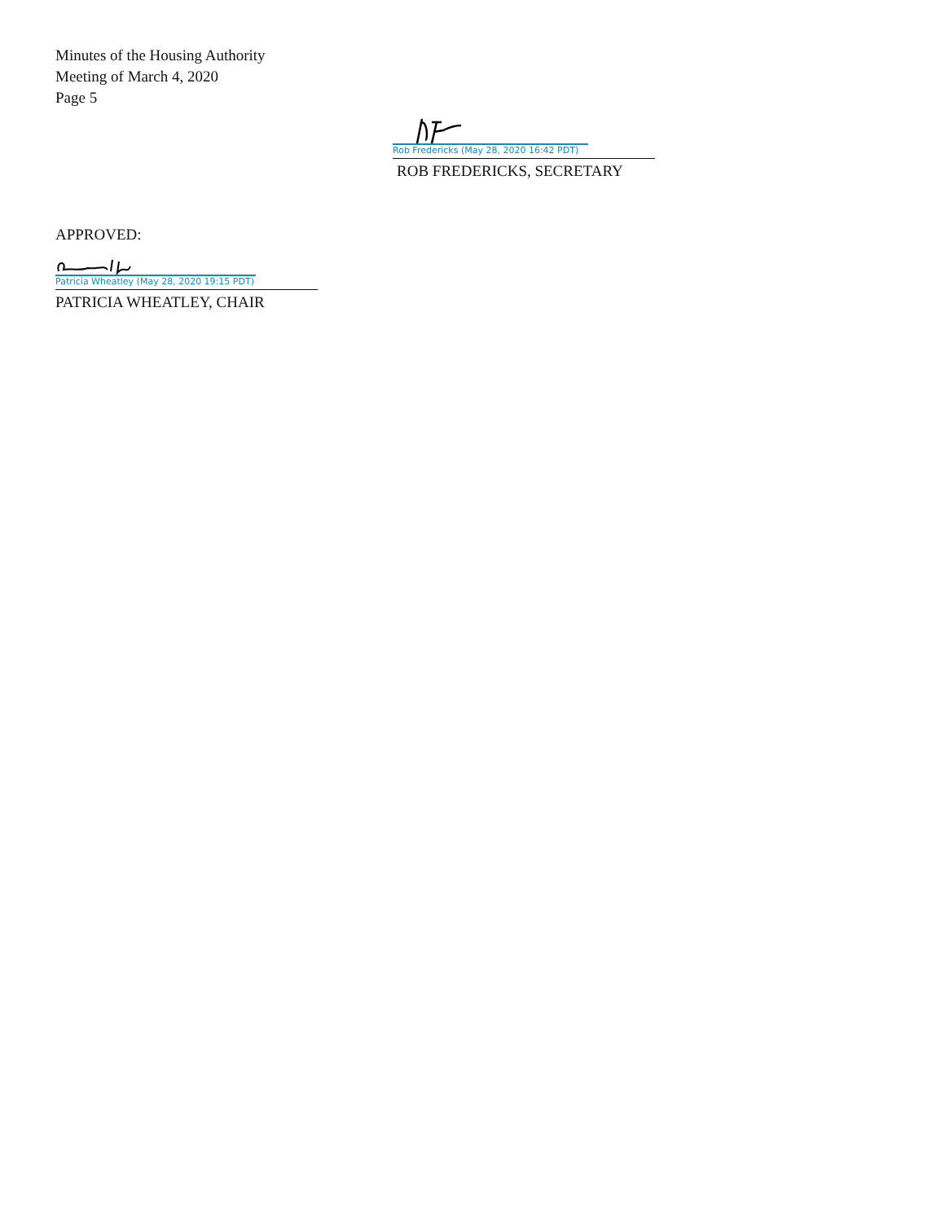Minutes of the Housing Authority
Meeting of March 4, 2020
Page 5
Rob Fredericks (May 28, 2020 16:42 PDT)
ROB FREDERICKS, SECRETARY
APPROVED:
Patricia Wheatley (May 28, 2020 19:15 PDT)
PATRICIA WHEATLEY, CHAIR